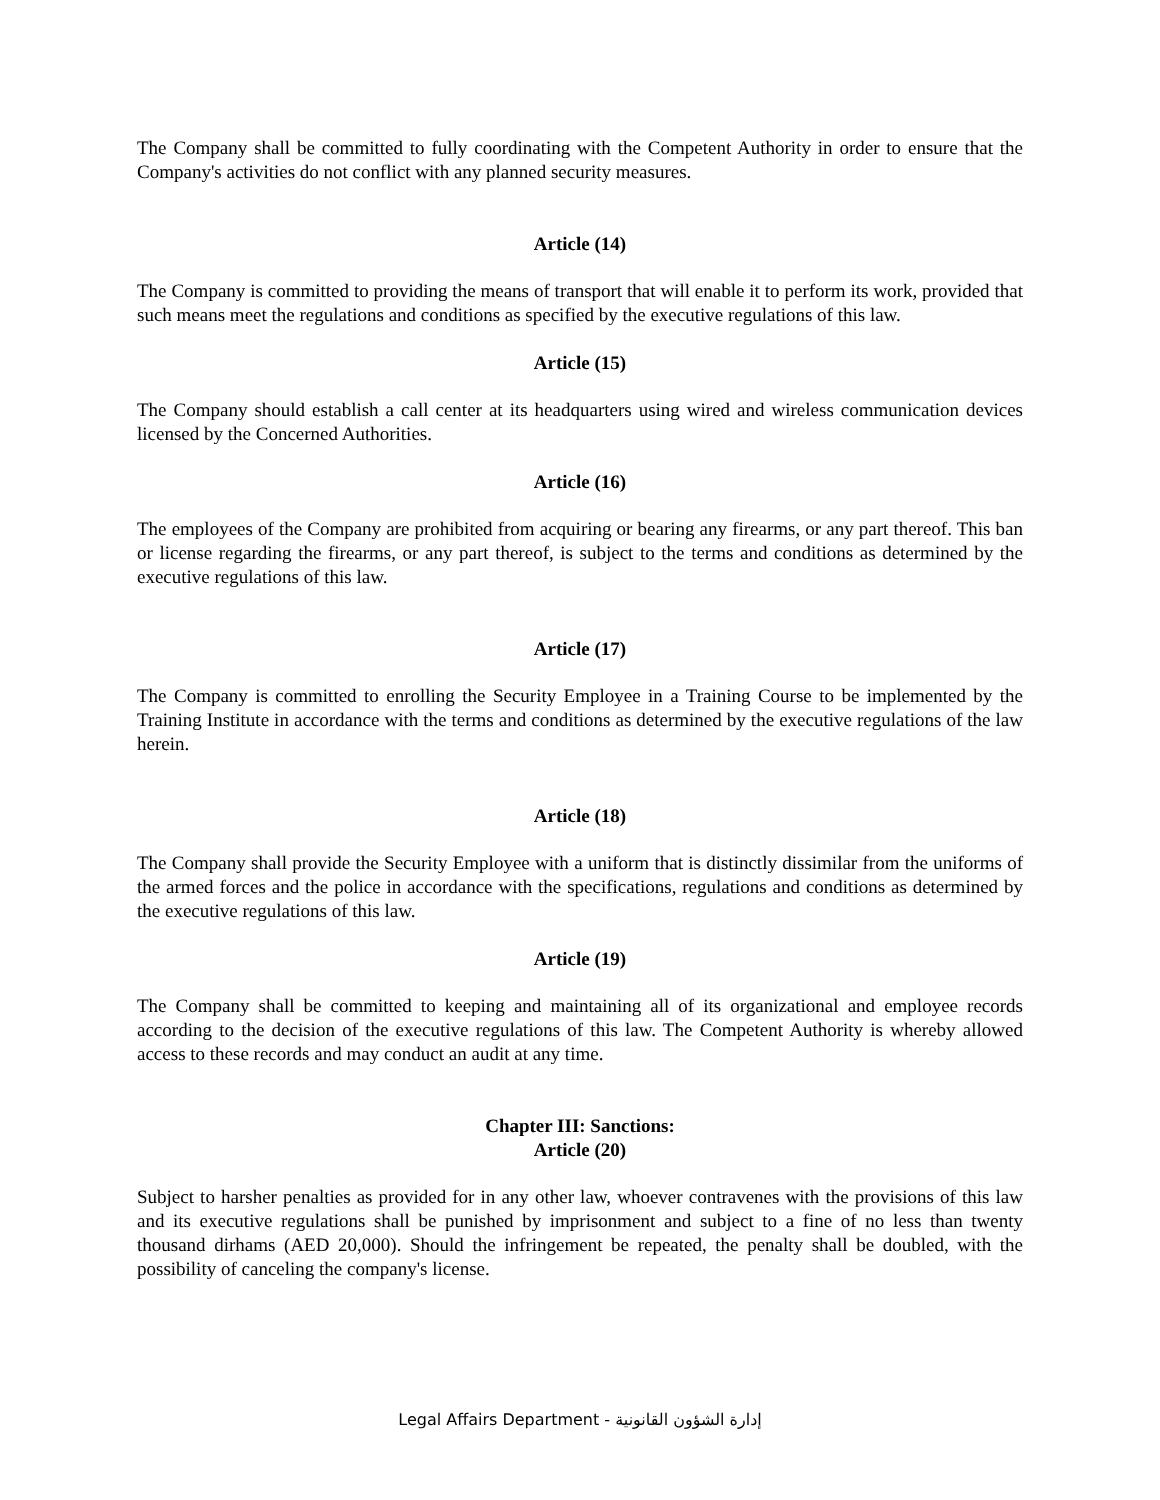The Company shall be committed to fully coordinating with the Competent Authority in order to ensure that the Company's activities do not conflict with any planned security measures.
Article (14)
The Company is committed to providing the means of transport that will enable it to perform its work, provided that such means meet the regulations and conditions as specified by the executive regulations of this law.
Article (15)
The Company should establish a call center at its headquarters using wired and wireless communication devices licensed by the Concerned Authorities.
Article (16)
The employees of the Company are prohibited from acquiring or bearing any firearms, or any part thereof. This ban or license regarding the firearms, or any part thereof, is subject to the terms and conditions as determined by the executive regulations of this law.
Article (17)
The Company is committed to enrolling the Security Employee in a Training Course to be implemented by the Training Institute in accordance with the terms and conditions as determined by the executive regulations of the law herein.
Article (18)
The Company shall provide the Security Employee with a uniform that is distinctly dissimilar from the uniforms of the armed forces and the police in accordance with the specifications, regulations and conditions as determined by the executive regulations of this law.
Article (19)
The Company shall be committed to keeping and maintaining all of its organizational and employee records according to the decision of the executive regulations of this law. The Competent Authority is whereby allowed access to these records and may conduct an audit at any time.
Chapter III: Sanctions:
Article (20)
Subject to harsher penalties as provided for in any other law, whoever contravenes with the provisions of this law and its executive regulations shall be punished by imprisonment and subject to a fine of no less than twenty thousand dirhams (AED 20,000). Should the infringement be repeated, the penalty shall be doubled, with the possibility of canceling the company's license.
Legal Affairs Department - إدارة الشؤون القانونية